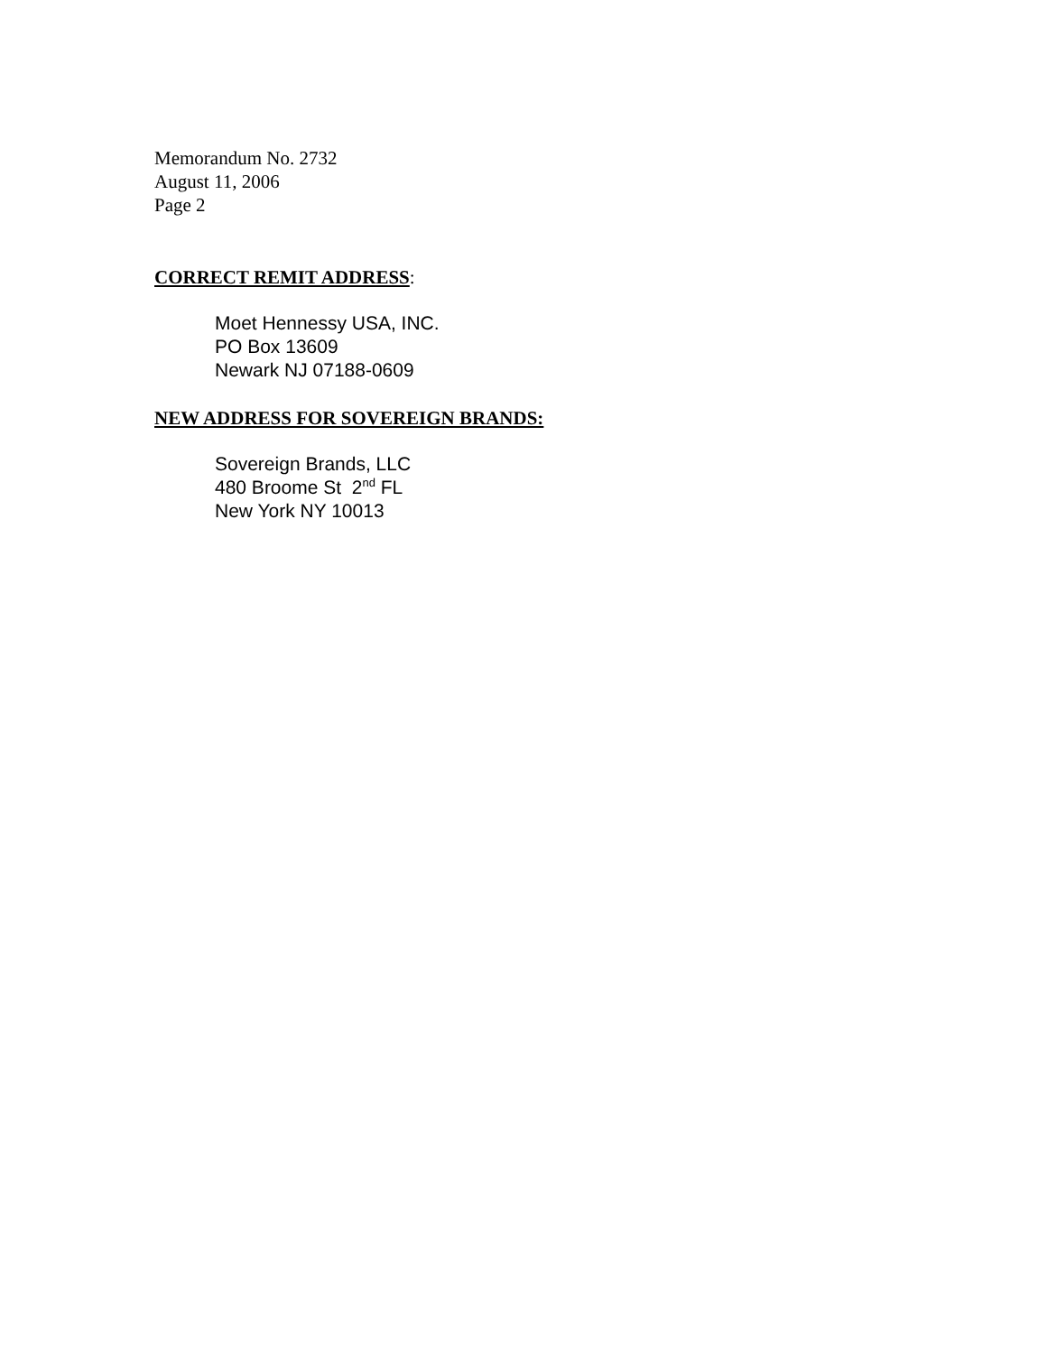Memorandum No. 2732
August 11, 2006
Page 2
CORRECT REMIT ADDRESS:
Moet Hennessy USA, INC.
PO Box 13609
Newark NJ 07188-0609
NEW ADDRESS FOR SOVEREIGN BRANDS:
Sovereign Brands, LLC
480 Broome St 2<sup>nd</sup> FL
New York NY 10013